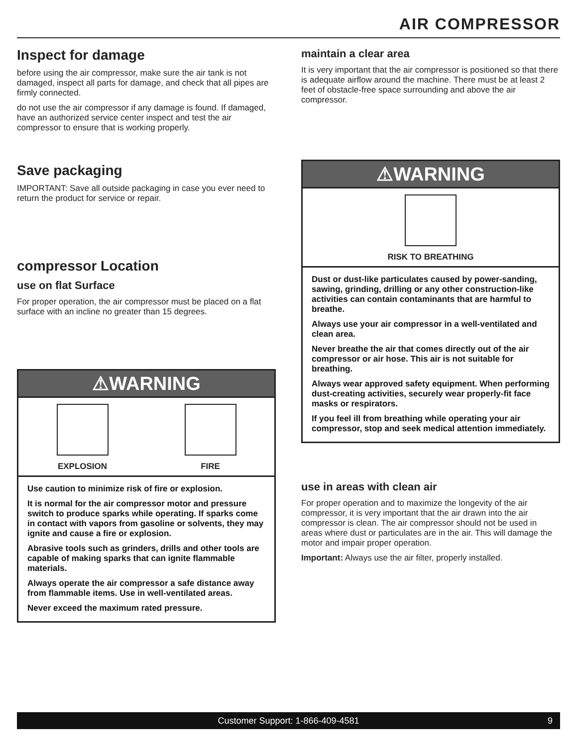AIR COMPRESSOR
Inspect for damage
before using the air compressor, make sure the air tank is not damaged, inspect all parts for damage, and check that all pipes are firmly connected.
do not use the air compressor if any damage is found. If damaged, have an authorized service center inspect and test the air compressor to ensure that is working properly.
Save packaging
IMPORTANT: Save all outside packaging in case you ever need to return the product for service or repair.
compressor Location
use on flat Surface
For proper operation, the air compressor must be placed on a flat surface with an incline no greater than 15 degrees.
⚠WARNING
EXPLOSION FIRE
Use caution to minimize risk of fire or explosion.
It is normal for the air compressor motor and pressure switch to produce sparks while operating. If sparks come in contact with vapors from gasoline or solvents, they may ignite and cause a fire or explosion.
Abrasive tools such as grinders, drills and other tools are capable of making sparks that can ignite flammable materials.
Always operate the air compressor a safe distance away from flammable items. Use in well-ventilated areas.
Never exceed the maximum rated pressure.
maintain a clear area
It is very important that the air compressor is positioned so that there is adequate airflow around the machine. There must be at least 2 feet of obstacle-free space surrounding and above the air compressor.
⚠WARNING
RISK TO BREATHING
Dust or dust-like particulates caused by power-sanding, sawing, grinding, drilling or any other construction-like activities can contain contaminants that are harmful to breathe.
Always use your air compressor in a well-ventilated and clean area.
Never breathe the air that comes directly out of the air compressor or air hose. This air is not suitable for breathing.
Always wear approved safety equipment. When performing dust-creating activities, securely wear properly-fit face masks or respirators.
If you feel ill from breathing while operating your air compressor, stop and seek medical attention immediately.
use in areas with clean air
For proper operation and to maximize the longevity of the air compressor, it is very important that the air drawn into the air compressor is clean. The air compressor should not be used in areas where dust or particulates are in the air. This will damage the motor and impair proper operation.
Important: Always use the air filter, properly installed.
Customer Support: 1-866-409-4581 9